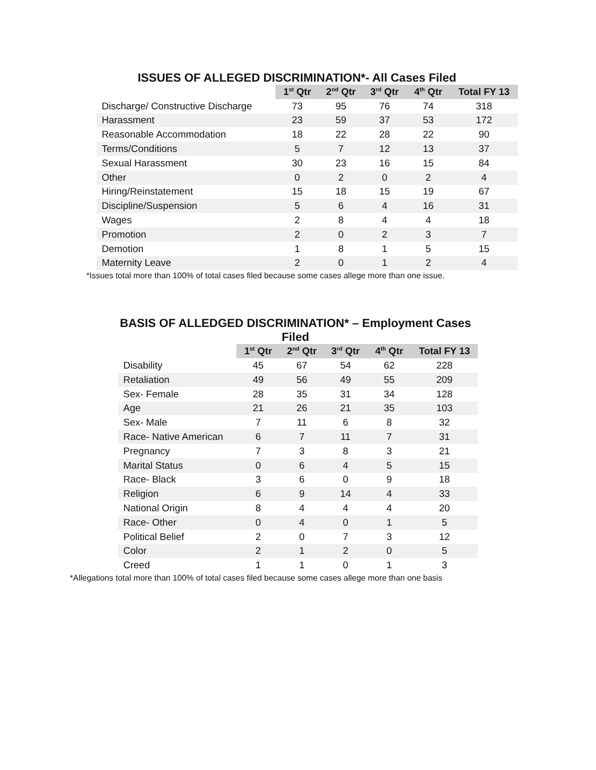ISSUES OF ALLEGED DISCRIMINATION*- All Cases Filed
| | 1<sup>st</sup> Qtr | 2<sup>nd</sup> Qtr | 3<sup>rd</sup> Qtr | 4<sup>th</sup> Qtr | Total FY 13 |
| --- | --- | --- | --- | --- | --- |
| Discharge/ Constructive Discharge | 73 | 95 | 76 | 74 | 318 |
| Harassment | 23 | 59 | 37 | 53 | 172 |
| Reasonable Accommodation | 18 | 22 | 28 | 22 | 90 |
| Terms/Conditions | 5 | 7 | 12 | 13 | 37 |
| Sexual Harassment | 30 | 23 | 16 | 15 | 84 |
| Other | 0 | 2 | 0 | 2 | 4 |
| Hiring/Reinstatement | 15 | 18 | 15 | 19 | 67 |
| Discipline/Suspension | 5 | 6 | 4 | 16 | 31 |
| Wages | 2 | 8 | 4 | 4 | 18 |
| Promotion | 2 | 0 | 2 | 3 | 7 |
| Demotion | 1 | 8 | 1 | 5 | 15 |
| Maternity Leave | 2 | 0 | 1 | 2 | 4 |
*Issues total more than 100% of total cases filed because some cases allege more than one issue.
BASIS OF ALLEDGED DISCRIMINATION* – Employment Cases Filed
| | 1<sup>st</sup> Qtr | 2<sup>nd</sup> Qtr | 3<sup>rd</sup> Qtr | 4<sup>th</sup> Qtr | Total FY 13 |
| --- | --- | --- | --- | --- | --- |
| Disability | 45 | 67 | 54 | 62 | 228 |
| Retaliation | 49 | 56 | 49 | 55 | 209 |
| Sex- Female | 28 | 35 | 31 | 34 | 128 |
| Age | 21 | 26 | 21 | 35 | 103 |
| Sex- Male | 7 | 11 | 6 | 8 | 32 |
| Race- Native American | 6 | 7 | 11 | 7 | 31 |
| Pregnancy | 7 | 3 | 8 | 3 | 21 |
| Marital Status | 0 | 6 | 4 | 5 | 15 |
| Race- Black | 3 | 6 | 0 | 9 | 18 |
| Religion | 6 | 9 | 14 | 4 | 33 |
| National Origin | 8 | 4 | 4 | 4 | 20 |
| Race- Other | 0 | 4 | 0 | 1 | 5 |
| Political Belief | 2 | 0 | 7 | 3 | 12 |
| Color | 2 | 1 | 2 | 0 | 5 |
| Creed | 1 | 1 | 0 | 1 | 3 |
*Allegations total more than 100% of total cases filed because some cases allege more than one basis